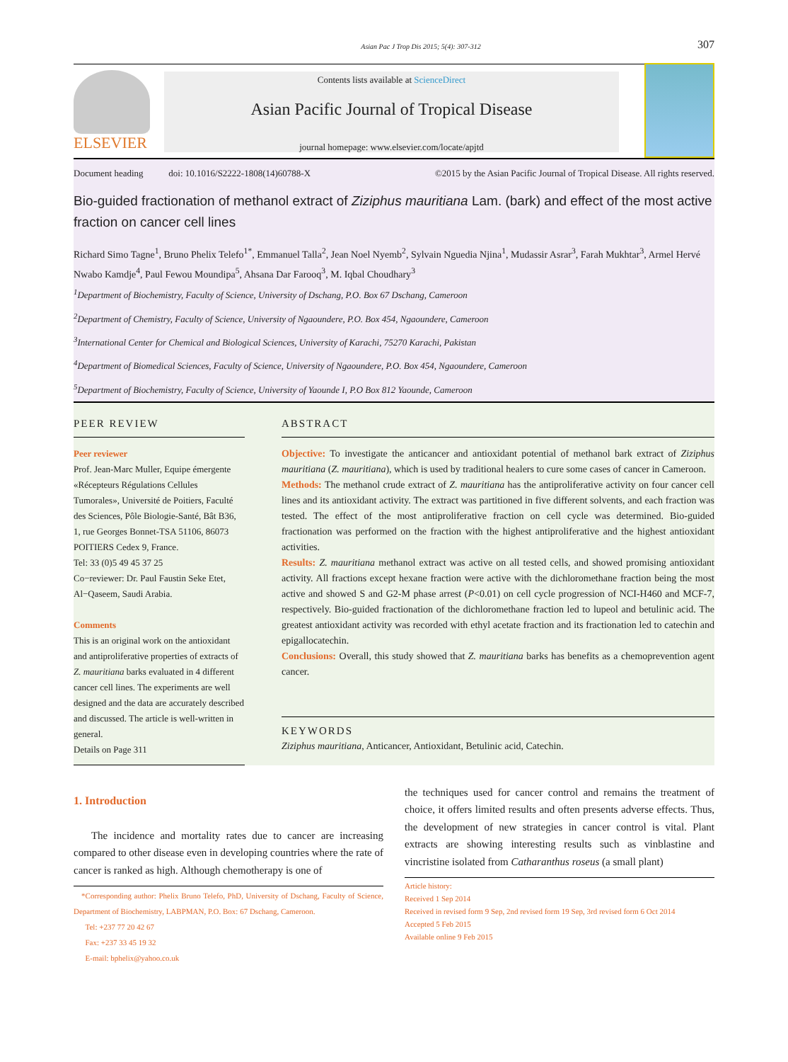Asian Pac J Trop Dis 2015; 5(4): 307-312 307
ELSEVIER
Contents lists available at ScienceDirect
Asian Pacific Journal of Tropical Disease
journal homepage: www.elsevier.com/locate/apjtd
Document heading doi: 10.1016/S2222-1808(14)60788-X ©2015 by the Asian Pacific Journal of Tropical Disease. All rights reserved.
Bio-guided fractionation of methanol extract of Ziziphus mauritiana Lam. (bark) and effect of the most active fraction on cancer cell lines
Richard Simo Tagne<sup>1</sup>, Bruno Phelix Telefo<sup>1*</sup>, Emmanuel Talla<sup>2</sup>, Jean Noel Nyemb<sup>2</sup>, Sylvain Nguedia Njina<sup>1</sup>, Mudassir Asrar<sup>3</sup>, Farah Mukhtar<sup>3</sup>, Armel Hervé Nwabo Kamdje<sup>4</sup>, Paul Fewou Moundipa<sup>5</sup>, Ahsana Dar Farooq<sup>3</sup>, M. Iqbal Choudhary<sup>3</sup>
<sup>1</sup> Department of Biochemistry, Faculty of Science, University of Dschang, P.O. Box 67 Dschang, Cameroon
<sup>2</sup> Department of Chemistry, Faculty of Science, University of Ngaoundere, P.O. Box 454, Ngaoundere, Cameroon
<sup>3</sup> International Center for Chemical and Biological Sciences, University of Karachi, 75270 Karachi, Pakistan
<sup>4</sup> Department of Biomedical Sciences, Faculty of Science, University of Ngaoundere, P.O. Box 454, Ngaoundere, Cameroon
<sup>5</sup> Department of Biochemistry, Faculty of Science, University of Yaounde I, P.O Box 812 Yaounde, Cameroon
PEER REVIEW
Peer reviewer
Prof. Jean-Marc Muller, Equipe émergente «Récepteurs Régulations Cellules Tumorales», Université de Poitiers, Faculté des Sciences, Pôle Biologie-Santé, Bât B36, 1, rue Georges Bonnet-TSA 51106, 86073 POITIERS Cedex 9, France.
Tel: 33 (0)5 49 45 37 25
Co−reviewer: Dr. Paul Faustin Seke Etet, Al−Qaseem, Saudi Arabia.
Comments
This is an original work on the antioxidant and antiproliferative properties of extracts of Z. mauritiana barks evaluated in 4 different cancer cell lines. The experiments are well designed and the data are accurately described and discussed. The article is well-written in general.
Details on Page 311
ABSTRACT
Objective: To investigate the anticancer and antioxidant potential of methanol bark extract of Ziziphus mauritiana (Z. mauritiana), which is used by traditional healers to cure some cases of cancer in Cameroon.
Methods: The methanol crude extract of Z. mauritiana has the antiproliferative activity on four cancer cell lines and its antioxidant activity. The extract was partitioned in five different solvents, and each fraction was tested. The effect of the most antiproliferative fraction on cell cycle was determined. Bio-guided fractionation was performed on the fraction with the highest antiproliferative and the highest antioxidant activities.
Results: Z. mauritiana methanol extract was active on all tested cells, and showed promising antioxidant activity. All fractions except hexane fraction were active with the dichloromethane fraction being the most active and showed S and G2-M phase arrest (P<0.01) on cell cycle progression of NCI-H460 and MCF-7, respectively. Bio-guided fractionation of the dichloromethane fraction led to lupeol and betulinic acid. The greatest antioxidant activity was recorded with ethyl acetate fraction and its fractionation led to catechin and epigallocatechin.
Conclusions: Overall, this study showed that Z. mauritiana barks has benefits as a chemoprevention agent cancer.
KEYWORDS
Ziziphus mauritiana, Anticancer, Antioxidant, Betulinic acid, Catechin.
1. Introduction
The incidence and mortality rates due to cancer are increasing compared to other disease even in developing countries where the rate of cancer is ranked as high. Although chemotherapy is one of
*Corresponding author: Phelix Bruno Telefo, PhD, University of Dschang, Faculty of Science, Department of Biochemistry, LABPMAN, P.O. Box: 67 Dschang, Cameroon.
Tel: +237 77 20 42 67
Fax: +237 33 45 19 32
E-mail: bphelix@yahoo.co.uk
the techniques used for cancer control and remains the treatment of choice, it offers limited results and often presents adverse effects. Thus, the development of new strategies in cancer control is vital. Plant extracts are showing interesting results such as vinblastine and vincristine isolated from Catharanthus roseus (a small plant)
Article history:
Received 1 Sep 2014
Received in revised form 9 Sep, 2nd revised form 19 Sep, 3rd revised form 6 Oct 2014
Accepted 5 Feb 2015
Available online 9 Feb 2015